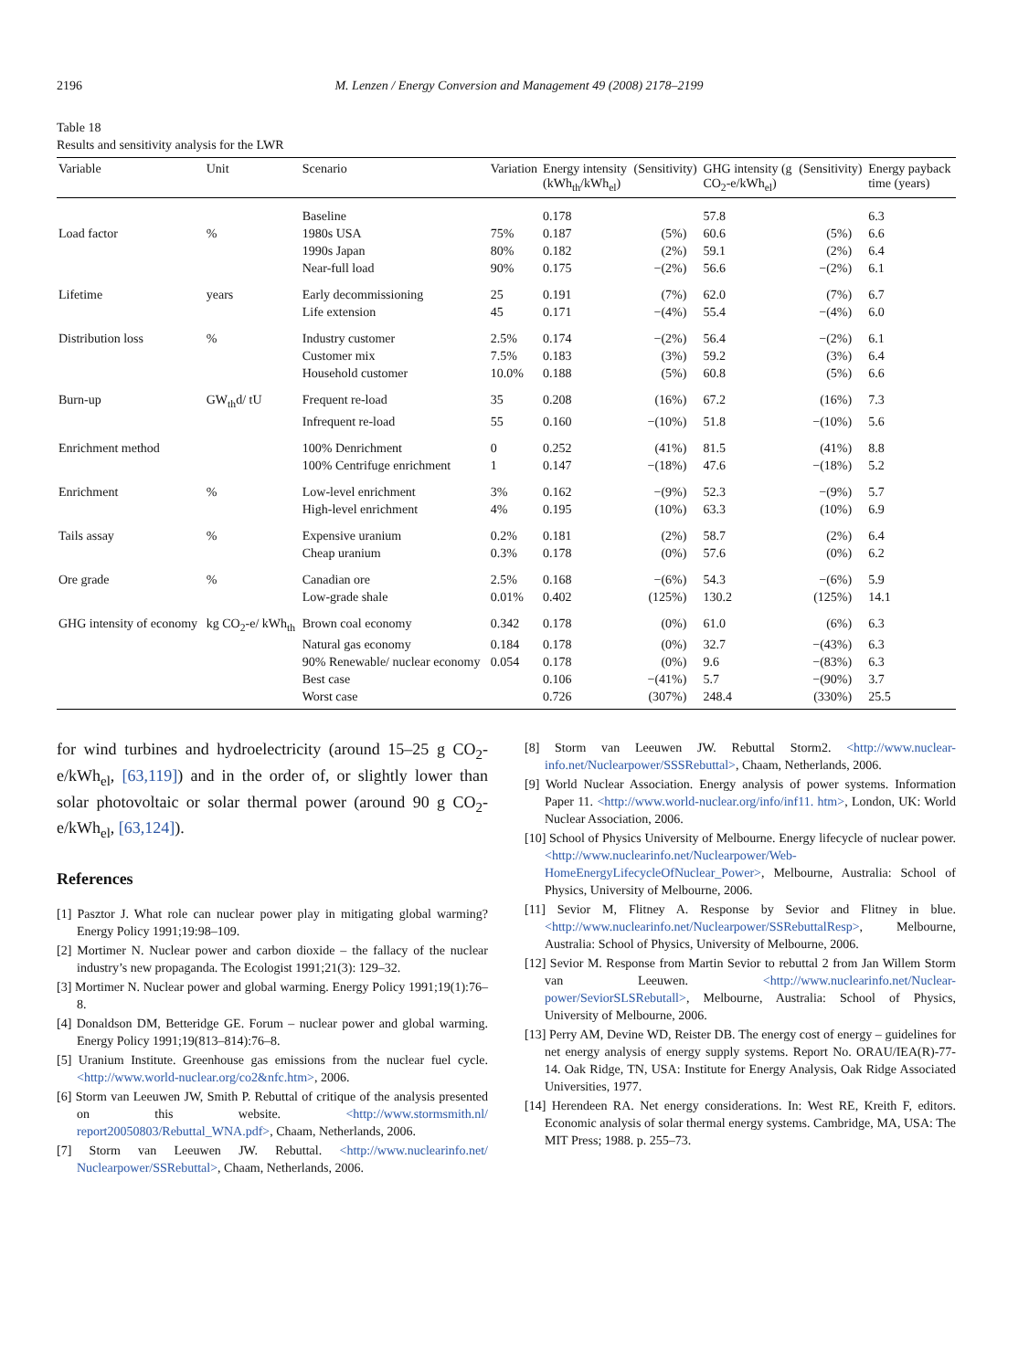2196 M. Lenzen / Energy Conversion and Management 49 (2008) 2178–2199
Table 18
Results and sensitivity analysis for the LWR
| Variable | Unit | Scenario | Variation | Energy intensity (kWh<sub>th</sub>/kWh<sub>el</sub>) | (Sensitivity) | GHG intensity (g CO<sub>2</sub>-e/kWh<sub>el</sub>) | (Sensitivity) | Energy payback time (years) |
| --- | --- | --- | --- | --- | --- | --- | --- | --- |
| | | Baseline | | 0.178 | | 57.8 | | 6.3 |
| Load factor | % | 1980s USA | 75% | 0.187 | (5%) | 60.6 | (5%) | 6.6 |
| | | 1990s Japan | 80% | 0.182 | (2%) | 59.1 | (2%) | 6.4 |
| | | Near-full load | 90% | 0.175 | −(2%) | 56.6 | −(2%) | 6.1 |
| Lifetime | years | Early decommissioning | 25 | 0.191 | (7%) | 62.0 | (7%) | 6.7 |
| | | Life extension | 45 | 0.171 | −(4%) | 55.4 | −(4%) | 6.0 |
| Distribution loss | % | Industry customer | 2.5% | 0.174 | −(2%) | 56.4 | −(2%) | 6.1 |
| | | Customer mix | 7.5% | 0.183 | (3%) | 59.2 | (3%) | 6.4 |
| | | Household customer | 10.0% | 0.188 | (5%) | 60.8 | (5%) | 6.6 |
| Burn-up | GW<sub>th</sub>d/ tU | Frequent re-load | 35 | 0.208 | (16%) | 67.2 | (16%) | 7.3 |
| | | Infrequent re-load | 55 | 0.160 | −(10%) | 51.8 | −(10%) | 5.6 |
| Enrichment method | | 100% Denrichment | 0 | 0.252 | (41%) | 81.5 | (41%) | 8.8 |
| | | 100% Centrifuge enrichment | 1 | 0.147 | −(18%) | 47.6 | −(18%) | 5.2 |
| Enrichment | % | Low-level enrichment | 3% | 0.162 | −(9%) | 52.3 | −(9%) | 5.7 |
| | | High-level enrichment | 4% | 0.195 | (10%) | 63.3 | (10%) | 6.9 |
| Tails assay | % | Expensive uranium | 0.2% | 0.181 | (2%) | 58.7 | (2%) | 6.4 |
| | | Cheap uranium | 0.3% | 0.178 | (0%) | 57.6 | (0%) | 6.2 |
| Ore grade | % | Canadian ore | 2.5% | 0.168 | −(6%) | 54.3 | −(6%) | 5.9 |
| | | Low-grade shale | 0.01% | 0.402 | (125%) | 130.2 | (125%) | 14.1 |
| GHG intensity of economy | kg CO<sub>2</sub>-e/ kWh<sub>th</sub> | Brown coal economy | 0.342 | 0.178 | (0%) | 61.0 | (6%) | 6.3 |
| | | Natural gas economy | 0.184 | 0.178 | (0%) | 32.7 | −(43%) | 6.3 |
| | | 90% Renewable/ nuclear economy | 0.054 | 0.178 | (0%) | 9.6 | −(83%) | 6.3 |
| | | Best case | | 0.106 | −(41%) | 5.7 | −(90%) | 3.7 |
| | | Worst case | | 0.726 | (307%) | 248.4 | (330%) | 25.5 |
for wind turbines and hydroelectricity (around 15–25 g CO<sub>2</sub>-e/kWh<sub>el</sub>, [63,119]) and in the order of, or slightly lower than solar photovoltaic or solar thermal power (around 90 g CO<sub>2</sub>-e/kWh<sub>el</sub>, [63,124]).
References
[1] Pasztor J. What role can nuclear power play in mitigating global warming? Energy Policy 1991;19:98–109.
[2] Mortimer N. Nuclear power and carbon dioxide – the fallacy of the nuclear industry’s new propaganda. The Ecologist 1991;21(3): 129–32.
[3] Mortimer N. Nuclear power and global warming. Energy Policy 1991;19(1):76–8.
[4] Donaldson DM, Betteridge GE. Forum – nuclear power and global warming. Energy Policy 1991;19(813–814):76–8.
[5] Uranium Institute. Greenhouse gas emissions from the nuclear fuel cycle. <http://www.world-nuclear.org/co2&nfc.htm>, 2006.
[6] Storm van Leeuwen JW, Smith P. Rebuttal of critique of the analysis presented on this website. <http://www.stormsmith.nl/ report20050803/Rebuttal_WNA.pdf>, Chaam, Netherlands, 2006.
[7] Storm van Leeuwen JW. Rebuttal. <http://www.nuclearinfo.net/ Nuclearpower/SSRebuttal>, Chaam, Netherlands, 2006.
[8] Storm van Leeuwen JW. Rebuttal Storm2. <http://www.nuclear-info.net/Nuclearpower/SSSRebuttal>, Chaam, Netherlands, 2006.
[9] World Nuclear Association. Energy analysis of power systems. Information Paper 11. <http://www.world-nuclear.org/info/inf11. htm>, London, UK: World Nuclear Association, 2006.
[10] School of Physics University of Melbourne. Energy lifecycle of nuclear power. <http://www.nuclearinfo.net/Nuclearpower/Web-HomeEnergyLifecycleOfNuclear_Power>, Melbourne, Australia: School of Physics, University of Melbourne, 2006.
[11] Sevior M, Flitney A. Response by Sevior and Flitney in blue. <http://www.nuclearinfo.net/Nuclearpower/SSRebuttalResp>, Melbourne, Australia: School of Physics, University of Melbourne, 2006.
[12] Sevior M. Response from Martin Sevior to rebuttal 2 from Jan Willem Storm van Leeuwen. <http://www.nuclearinfo.net/Nuclear-power/SeviorSLSRebutall>, Melbourne, Australia: School of Physics, University of Melbourne, 2006.
[13] Perry AM, Devine WD, Reister DB. The energy cost of energy – guidelines for net energy analysis of energy supply systems. Report No. ORAU/IEA(R)-77-14. Oak Ridge, TN, USA: Institute for Energy Analysis, Oak Ridge Associated Universities, 1977.
[14] Herendeen RA. Net energy considerations. In: West RE, Kreith F, editors. Economic analysis of solar thermal energy systems. Cambridge, MA, USA: The MIT Press; 1988. p. 255–73.